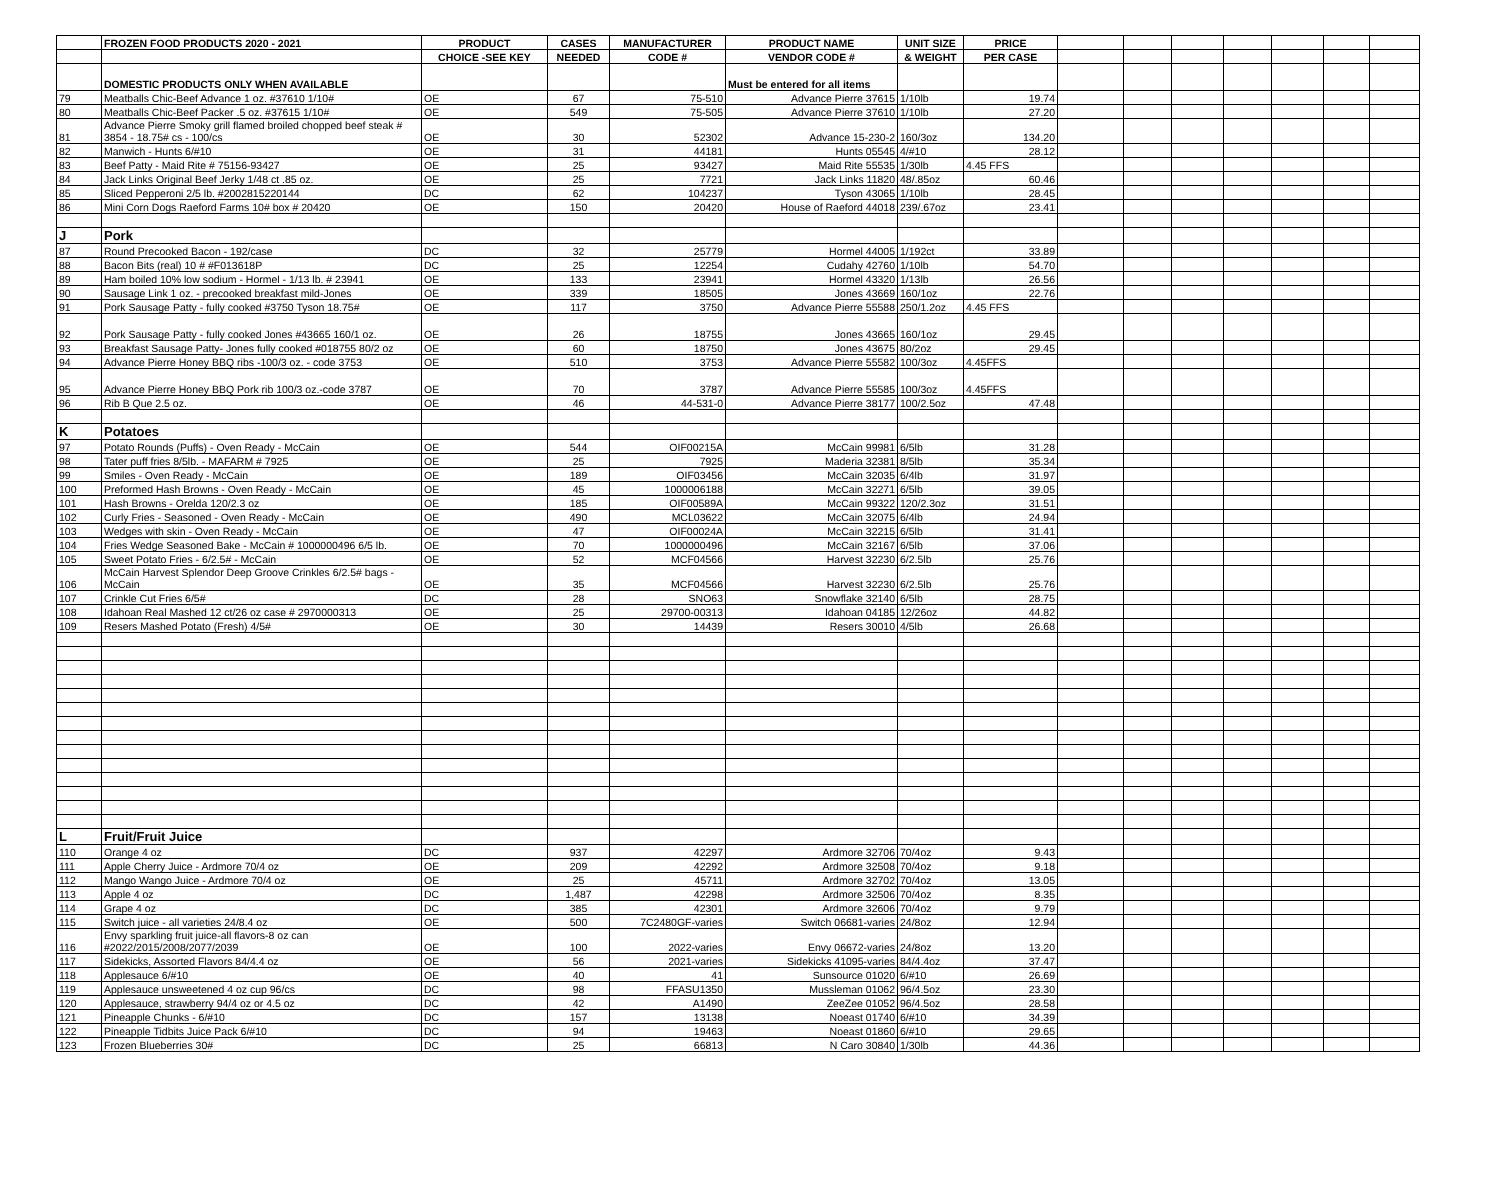| | FROZEN FOOD PRODUCTS 2020 - 2021 | PRODUCT | CASES | MANUFACTURER | PRODUCT NAME | UNIT SIZE | PRICE | | | | | | | |
| | | CHOICE -SEE KEY | NEEDED | CODE # | VENDOR CODE # | & WEIGHT | PER CASE | | | | | | | |
| | DOMESTIC PRODUCTS ONLY WHEN AVAILABLE | | | | Must be entered for all items | | | | | | | | | |
| 79 | Meatballs Chic-Beef Advance 1 oz. #37610 1/10# | OE | 67 | 75-510 | Advance Pierre 37615 | 1/10lb | 19.74 | | | | | | | |
| 80 | Meatballs Chic-Beef Packer .5 oz. #37615 1/10# | OE | 549 | 75-505 | Advance Pierre 37610 | 1/10lb | 27.20 | | | | | | | |
| 81 | Advance Pierre Smoky grill flamed broiled chopped beef steak # 3854 - 18.75# cs - 100/cs | OE | 30 | 52302 | Advance 15-230-2 | 160/3oz | 134.20 | | | | | | | |
| 82 | Manwich - Hunts 6/#10 | OE | 31 | 44181 | Hunts 05545 | 4/#10 | 28.12 | | | | | | | |
| 83 | Beef Patty - Maid Rite # 75156-93427 | OE | 25 | 93427 | Maid Rite 55535 | 1/30lb | 4.45 FFS | | | | | | | |
| 84 | Jack Links Original Beef Jerky 1/48 ct .85 oz. | OE | 25 | 7721 | Jack Links 11820 | 48/.85oz | 60.46 | | | | | | | |
| 85 | Sliced Pepperoni 2/5 lb. #2002815220144 | DC | 62 | 104237 | Tyson 43065 | 1/10lb | 28.45 | | | | | | | |
| 86 | Mini Corn Dogs Raeford Farms 10# box # 20420 | OE | 150 | 20420 | House of Raeford 44018 | 239/.67oz | 23.41 | | | | | | | |
| J | Pork | | | | | | | | | | | | | |
| 87 | Round Precooked Bacon - 192/case | DC | 32 | 25779 | Hormel 44005 | 1/192ct | 33.89 | | | | | | | |
| 88 | Bacon Bits (real) 10 # #F013618P | DC | 25 | 12254 | Cudahy 42760 | 1/10lb | 54.70 | | | | | | | |
| 89 | Ham boiled 10% low sodium - Hormel - 1/13 lb. # 23941 | OE | 133 | 23941 | Hormel 43320 | 1/13lb | 26.56 | | | | | | | |
| 90 | Sausage Link 1 oz. - precooked breakfast mild-Jones | OE | 339 | 18505 | Jones 43669 | 160/1oz | 22.76 | | | | | | | |
| 91 | Pork Sausage Patty - fully cooked #3750 Tyson 18.75# | OE | 117 | 3750 | Advance Pierre 55588 | 250/1.2oz | 4.45 FFS | | | | | | | |
| 92 | Pork Sausage Patty - fully cooked Jones #43665 160/1 oz. | OE | 26 | 18755 | Jones 43665 | 160/1oz | 29.45 | | | | | | | |
| 93 | Breakfast Sausage Patty- Jones fully cooked #018755 80/2 oz | OE | 60 | 18750 | Jones 43675 | 80/2oz | 29.45 | | | | | | | |
| 94 | Advance Pierre Honey BBQ ribs -100/3 oz. - code 3753 | OE | 510 | 3753 | Advance Pierre 55582 | 100/3oz | 4.45FFS | | | | | | | |
| 95 | Advance Pierre Honey BBQ Pork rib 100/3 oz.-code 3787 | OE | 70 | 3787 | Advance Pierre 55585 | 100/3oz | 4.45FFS | | | | | | | |
| 96 | Rib B Que 2.5 oz. | OE | 46 | 44-531-0 | Advance Pierre 38177 | 100/2.5oz | 47.48 | | | | | | | |
| K | Potatoes | | | | | | | | | | | | | |
| 97 | Potato Rounds (Puffs) - Oven Ready - McCain | OE | 544 | OIF00215A | McCain 99981 | 6/5lb | 31.28 | | | | | | | |
| 98 | Tater puff fries 8/5lb. - MAFARM # 7925 | OE | 25 | 7925 | Maderia 32381 | 8/5lb | 35.34 | | | | | | | |
| 99 | Smiles - Oven Ready - McCain | OE | 189 | OIF03456 | McCain 32035 | 6/4lb | 31.97 | | | | | | | |
| 100 | Preformed Hash Browns - Oven Ready - McCain | OE | 45 | 1000006188 | McCain 32271 | 6/5lb | 39.05 | | | | | | | |
| 101 | Hash Browns - Orelda 120/2.3 oz | OE | 185 | OIF00589A | McCain 99322 | 120/2.3oz | 31.51 | | | | | | | |
| 102 | Curly Fries - Seasoned - Oven Ready - McCain | OE | 490 | MCL03622 | McCain 32075 | 6/4lb | 24.94 | | | | | | | |
| 103 | Wedges with skin - Oven Ready - McCain | OE | 47 | OIF00024A | McCain 32215 | 6/5lb | 31.41 | | | | | | | |
| 104 | Fries Wedge Seasoned Bake - McCain # 1000000496 6/5 lb. | OE | 70 | 1000000496 | McCain 32167 | 6/5lb | 37.06 | | | | | | | |
| 105 | Sweet Potato Fries - 6/2.5# - McCain | OE | 52 | MCF04566 | Harvest 32230 | 6/2.5lb | 25.76 | | | | | | | |
| 106 | McCain Harvest Splendor Deep Groove Crinkles 6/2.5# bags - McCain | OE | 35 | MCF04566 | Harvest 32230 | 6/2.5lb | 25.76 | | | | | | | |
| 107 | Crinkle Cut Fries 6/5# | DC | 28 | SNO63 | Snowflake 32140 | 6/5lb | 28.75 | | | | | | | |
| 108 | Idahoan Real Mashed 12 ct/26 oz case # 2970000313 | OE | 25 | 29700-00313 | Idahoan 04185 | 12/26oz | 44.82 | | | | | | | |
| 109 | Resers Mashed Potato (Fresh) 4/5# | OE | 30 | 14439 | Resers 30010 | 4/5lb | 26.68 | | | | | | | |
| L | Fruit/Fruit Juice | | | | | | | | | | | | | |
| 110 | Orange 4 oz | DC | 937 | 42297 | Ardmore 32706 | 70/4oz | 9.43 | | | | | | | |
| 111 | Apple Cherry Juice - Ardmore 70/4 oz | OE | 209 | 42292 | Ardmore 32508 | 70/4oz | 9.18 | | | | | | | |
| 112 | Mango Wango Juice - Ardmore 70/4 oz | OE | 25 | 45711 | Ardmore 32702 | 70/4oz | 13.05 | | | | | | | |
| 113 | Apple 4 oz | DC | 1,487 | 42298 | Ardmore 32506 | 70/4oz | 8.35 | | | | | | | |
| 114 | Grape 4 oz | DC | 385 | 42301 | Ardmore 32606 | 70/4oz | 9.79 | | | | | | | |
| 115 | Switch juice - all varieties 24/8.4 oz | OE | 500 | 7C2480GF-varies | Switch 06681-varies | 24/8oz | 12.94 | | | | | | | |
| 116 | Envy sparkling fruit juice-all flavors-8 oz can #2022/2015/2008/2077/2039 | OE | 100 | 2022-varies | Envy 06672-varies | 24/8oz | 13.20 | | | | | | | |
| 117 | Sidekicks, Assorted Flavors 84/4.4 oz | OE | 56 | 2021-varies | Sidekicks 41095-varies | 84/4.4oz | 37.47 | | | | | | | |
| 118 | Applesauce 6/#10 | OE | 40 | 41 | Sunsource 01020 | 6/#10 | 26.69 | | | | | | | |
| 119 | Applesauce unsweetened 4 oz cup 96/cs | DC | 98 | FFASU1350 | Mussleman 01062 | 96/4.5oz | 23.30 | | | | | | | |
| 120 | Applesauce, strawberry 94/4 oz or 4.5 oz | DC | 42 | A1490 | ZeeZee 01052 | 96/4.5oz | 28.58 | | | | | | | |
| 121 | Pineapple Chunks - 6/#10 | DC | 157 | 13138 | Noeast 01740 | 6/#10 | 34.39 | | | | | | | |
| 122 | Pineapple Tidbits Juice Pack 6/#10 | DC | 94 | 19463 | Noeast 01860 | 6/#10 | 29.65 | | | | | | | |
| 123 | Frozen Blueberries 30# | DC | 25 | 66813 | N Caro 30840 | 1/30lb | 44.36 | | | | | | | |